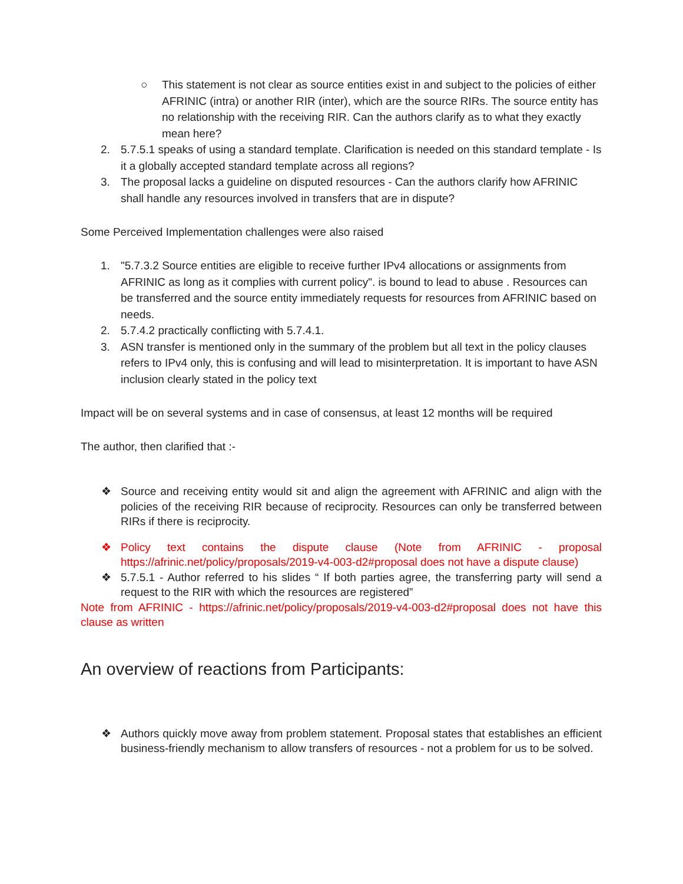○ This statement is not clear as source entities exist in and subject to the policies of either AFRINIC (intra) or another RIR (inter), which are the source RIRs. The source entity has no relationship with the receiving RIR. Can the authors clarify as to what they exactly mean here?
2. 5.7.5.1 speaks of using a standard template. Clarification is needed on this standard template - Is it a globally accepted standard template across all regions?
3. The proposal lacks a guideline on disputed resources - Can the authors clarify how AFRINIC shall handle any resources involved in transfers that are in dispute?
Some Perceived Implementation challenges were also raised
1. "5.7.3.2 Source entities are eligible to receive further IPv4 allocations or assignments from AFRINIC as long as it complies with current policy". is bound to lead to abuse . Resources can be transferred and the source entity immediately requests for resources from AFRINIC based on needs.
2. 5.7.4.2 practically conflicting with 5.7.4.1.
3. ASN transfer is mentioned only in the summary of the problem but all text in the policy clauses refers to IPv4 only, this is confusing and will lead to misinterpretation. It is important to have ASN inclusion clearly stated in the policy text
Impact will be on several systems and in case of consensus, at least 12 months will be required
The author, then clarified that :-
❖ Source and receiving entity would sit and align the agreement with AFRINIC and align with the policies of the receiving RIR because of reciprocity. Resources can only be transferred between RIRs if there is reciprocity.
❖ Policy text contains the dispute clause (Note from AFRINIC - proposal https://afrinic.net/policy/proposals/2019-v4-003-d2#proposal does not have a dispute clause)
❖ 5.7.5.1 - Author referred to his slides “ If both parties agree, the transferring party will send a request to the RIR with which the resources are registered”
Note from AFRINIC - https://afrinic.net/policy/proposals/2019-v4-003-d2#proposal does not have this clause as written
An overview of reactions from Participants:
❖ Authors quickly move away from problem statement. Proposal states that establishes an efficient business-friendly mechanism to allow transfers of resources - not a problem for us to be solved.